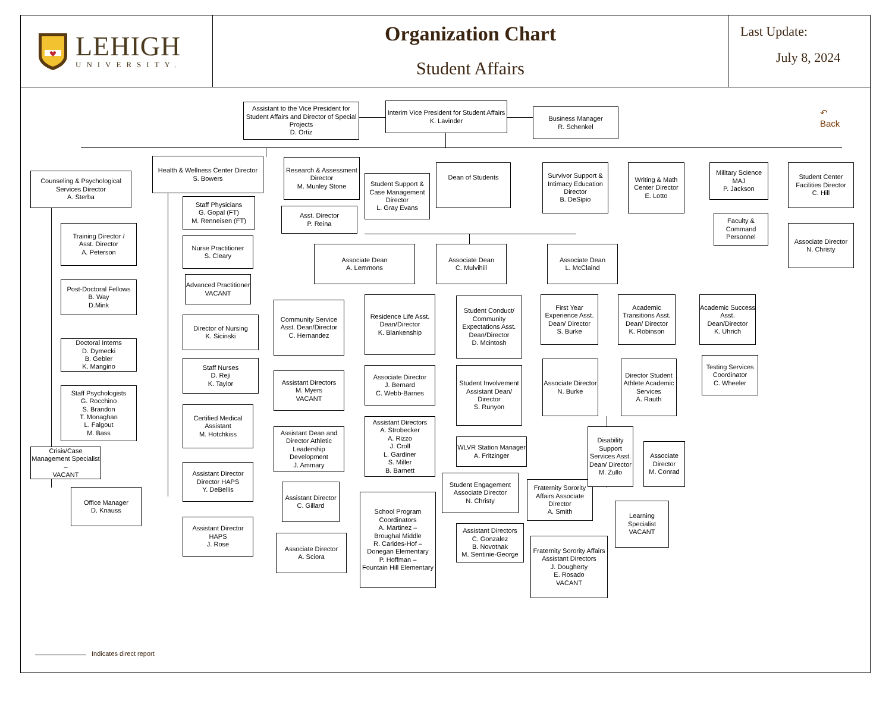LEHIGH
UNIVERSITY.
Organization Chart
Student Affairs
Last Update:
July 8, 2024
Assistant to the Vice President for Student Affairs and Director of Special Projects
D. Ortiz
Interim Vice President for Student Affairs
K. Lavinder
Business Manager
R. Schenkel
↶
Back
Counseling & Psychological Services Director
A. Sterba
Training Director /
Asst. Director
A. Peterson
Post-Doctoral Fellows
B. Way
D.Mink
Doctoral Interns
D. Dymecki
B. Gebler
K. Mangino
Staff Psychologists
G. Rocchino
S. Brandon
T. Monaghan
L. Falgout
M. Bass
Crisis/Case Management Specialist –
VACANT
Office Manager
D. Knauss
Health & Wellness Center Director
S. Bowers
Staff Physicians
G. Gopal (FT)
M. Renneisen (FT)
Nurse Practitioner
S. Cleary
Advanced Practitioner
VACANT
Director of Nursing
K. Sicinski
Staff Nurses
D. Reji
K. Taylor
Certified Medical Assistant
M. Hotchkiss
Assistant Director Director HAPS
Y. DeBellis
Assistant Director HAPS
J. Rose
Research & Assessment Director
M. Munley Stone
Asst. Director
P. Reina
Associate Dean
A. Lemmons
Community Service Asst. Dean/Director
C. Hernandez
Assistant Directors
M. Myers
VACANT
Assistant Dean and Director Athletic Leadership Development
J. Ammary
Assistant Director
C. Gillard
Associate Director
A. Sciora
Student Support & Case Management Director
L. Gray Evans
Residence Life Asst. Dean/Director
K. Blankenship
Associate Director
J. Bernard
C. Webb-Barnes
Assistant Directors
A. Strobecker
A. Rizzo
J. Croll
L. Gardiner
S. Miller
B. Barnett
School Program Coordinators
A. Martinez –
Broughal Middle
R. Carides-Hof –
Donegan Elementary
P. Hoffman –
Fountain Hill Elementary
Dean of Students
Associate Dean
C. Mulvihill
Student Conduct/ Community Expectations Asst. Dean/Director
D. Mcintosh
Student Involvement Assistant Dean/ Director
S. Runyon
WLVR Station Manager
A. Fritzinger
Student Engagement Associate Director
N. Christy
Assistant Directors
C. Gonzalez
B. Novotnak
M. Sentinie-George
Survivor Support & Intimacy Education Director
B. DeSipio
Associate Dean
L. McClaind
First Year Experience Asst. Dean/ Director
S. Burke
Associate Director
N. Burke
Fraternity Sorority Affairs Associate Director
A. Smith
Fraternity Sorority Affairs Assistant Directors
J. Dougherty
E. Rosado
VACANT
Writing & Math Center Director
E. Lotto
Academic Transitions Asst. Dean/ Director
K. Robinson
Director Student Athlete Academic Services
A. Rauth
Disability Support Services Asst. Dean/ Director
M. Zullo
Learning Specialist
VACANT
Associate Director
M. Conrad
Military Science
MAJ
P. Jackson
Faculty & Command Personnel
Academic Success Asst. Dean/Director
K. Uhrich
Testing Services Coordinator
C. Wheeler
Student Center Facilities Director
C. Hill
Associate Director
N. Christy
Indicates direct report